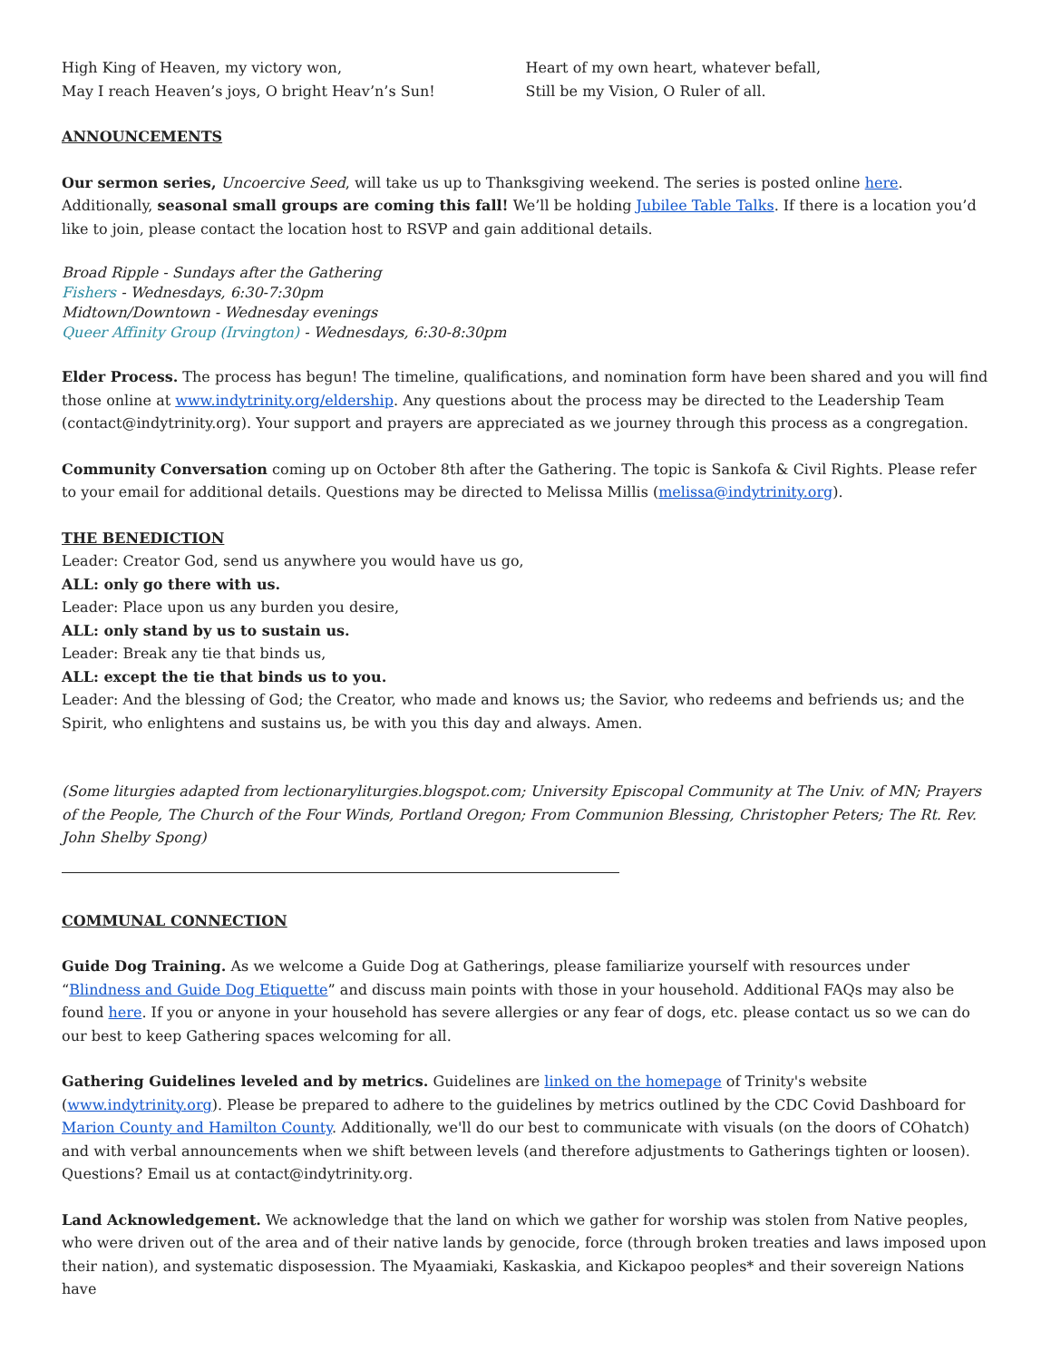High King of Heaven, my victory won,
May I reach Heaven’s joys, O bright Heav’n’s Sun!
Heart of my own heart, whatever befall,
Still be my Vision, O Ruler of all.
ANNOUNCEMENTS
Our sermon series, Uncoercive Seed, will take us up to Thanksgiving weekend. The series is posted online here. Additionally, seasonal small groups are coming this fall! We’ll be holding Jubilee Table Talks. If there is a location you’d like to join, please contact the location host to RSVP and gain additional details.
Broad Ripple - Sundays after the Gathering
Fishers - Wednesdays, 6:30-7:30pm
Midtown/Downtown - Wednesday evenings
Queer Affinity Group (Irvington) - Wednesdays, 6:30-8:30pm
Elder Process. The process has begun! The timeline, qualifications, and nomination form have been shared and you will find those online at www.indytrinity.org/eldership. Any questions about the process may be directed to the Leadership Team (contact@indytrinity.org). Your support and prayers are appreciated as we journey through this process as a congregation.
Community Conversation coming up on October 8th after the Gathering. The topic is Sankofa & Civil Rights. Please refer to your email for additional details. Questions may be directed to Melissa Millis (melissa@indytrinity.org).
THE BENEDICTION
Leader: Creator God, send us anywhere you would have us go,
ALL: only go there with us.
Leader: Place upon us any burden you desire,
ALL: only stand by us to sustain us.
Leader: Break any tie that binds us,
ALL: except the tie that binds us to you.
Leader: And the blessing of God; the Creator, who made and knows us; the Savior, who redeems and befriends us; and the Spirit, who enlightens and sustains us, be with you this day and always. Amen.
(Some liturgies adapted from lectionaryliturgies.blogspot.com; University Episcopal Community at The Univ. of MN; Prayers of the People, The Church of the Four Winds, Portland Oregon; From Communion Blessing, Christopher Peters; The Rt. Rev. John Shelby Spong)
COMMUNAL CONNECTION
Guide Dog Training. As we welcome a Guide Dog at Gatherings, please familiarize yourself with resources under “Blindness and Guide Dog Etiquette” and discuss main points with those in your household. Additional FAQs may also be found here. If you or anyone in your household has severe allergies or any fear of dogs, etc. please contact us so we can do our best to keep Gathering spaces welcoming for all.
Gathering Guidelines leveled and by metrics. Guidelines are linked on the homepage of Trinity's website (www.indytrinity.org). Please be prepared to adhere to the guidelines by metrics outlined by the CDC Covid Dashboard for Marion County and Hamilton County. Additionally, we'll do our best to communicate with visuals (on the doors of COhatch) and with verbal announcements when we shift between levels (and therefore adjustments to Gatherings tighten or loosen). Questions? Email us at contact@indytrinity.org.
Land Acknowledgement. We acknowledge that the land on which we gather for worship was stolen from Native peoples, who were driven out of the area and of their native lands by genocide, force (through broken treaties and laws imposed upon their nation), and systematic disposession. The Myaamiaki, Kaskaskia, and Kickapoo peoples* and their sovereign Nations have